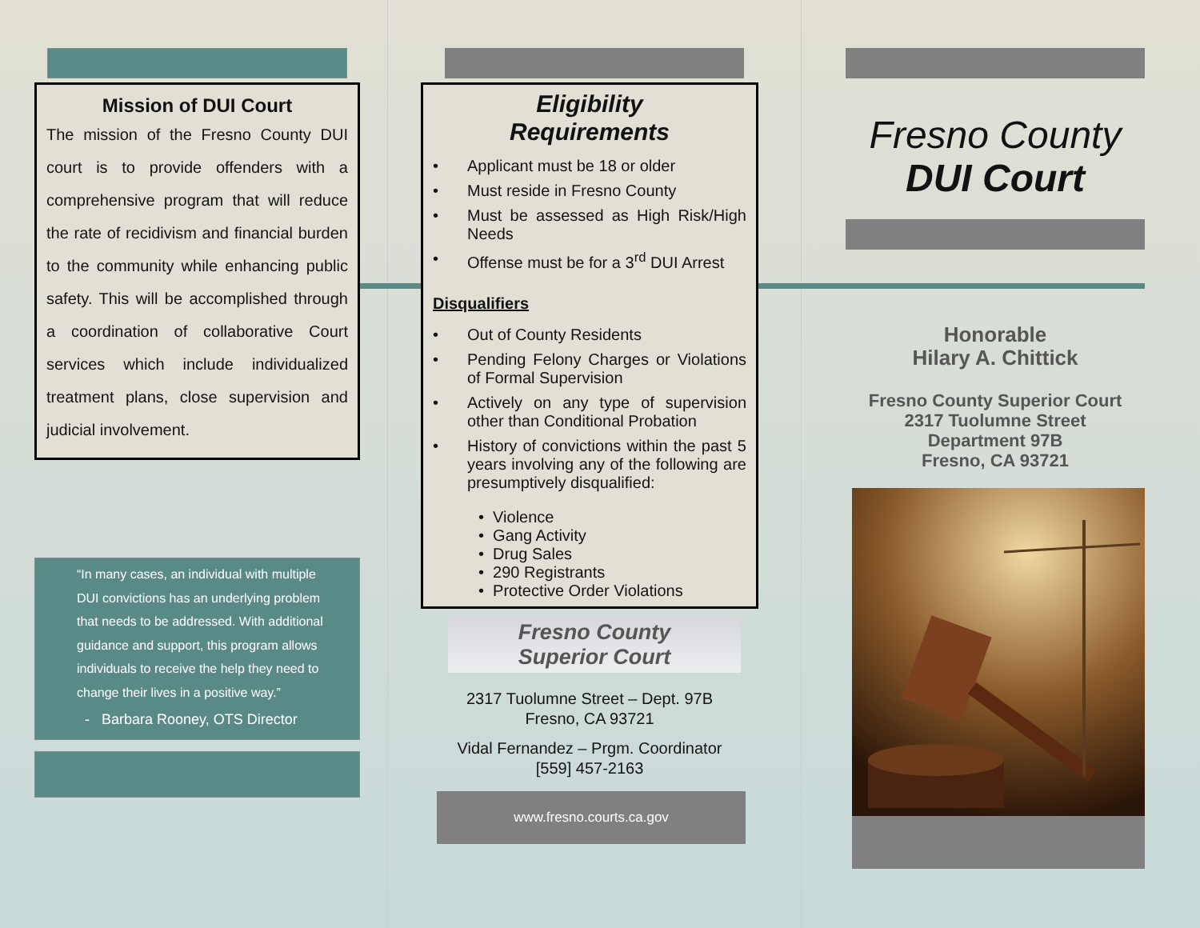Mission of DUI Court
The mission of the Fresno County DUI court is to provide offenders with a comprehensive program that will reduce the rate of recidivism and financial burden to the community while enhancing public safety. This will be accomplished through a coordination of collaborative Court services which include individualized treatment plans, close supervision and judicial involvement.
“In many cases, an individual with multiple DUI convictions has an underlying problem that needs to be addressed. With additional guidance and support, this program allows individuals to receive the help they need to change their lives in a positive way.”
- Barbara Rooney, OTS Director
Eligibility
Requirements
• Applicant must be 18 or older
• Must reside in Fresno County
• Must be assessed as High Risk/High Needs
• Offense must be for a 3<sup>rd</sup> DUI Arrest
Disqualifiers
• Out of County Residents
• Pending Felony Charges or Violations of Formal Supervision
• Actively on any type of supervision other than Conditional Probation
• History of convictions within the past 5 years involving any of the following are presumptively disqualified:
• Violence
• Gang Activity
• Drug Sales
• 290 Registrants
• Protective Order Violations
Fresno County
Superior Court
2317 Tuolumne Street – Dept. 97B
Fresno, CA 93721
Vidal Fernandez – Prgm. Coordinator
[559] 457-2163
www.fresno.courts.ca.gov
Fresno County
DUI Court
Honorable
Hilary A. Chittick
Fresno County Superior Court
2317 Tuolumne Street
Department 97B
Fresno, CA 93721